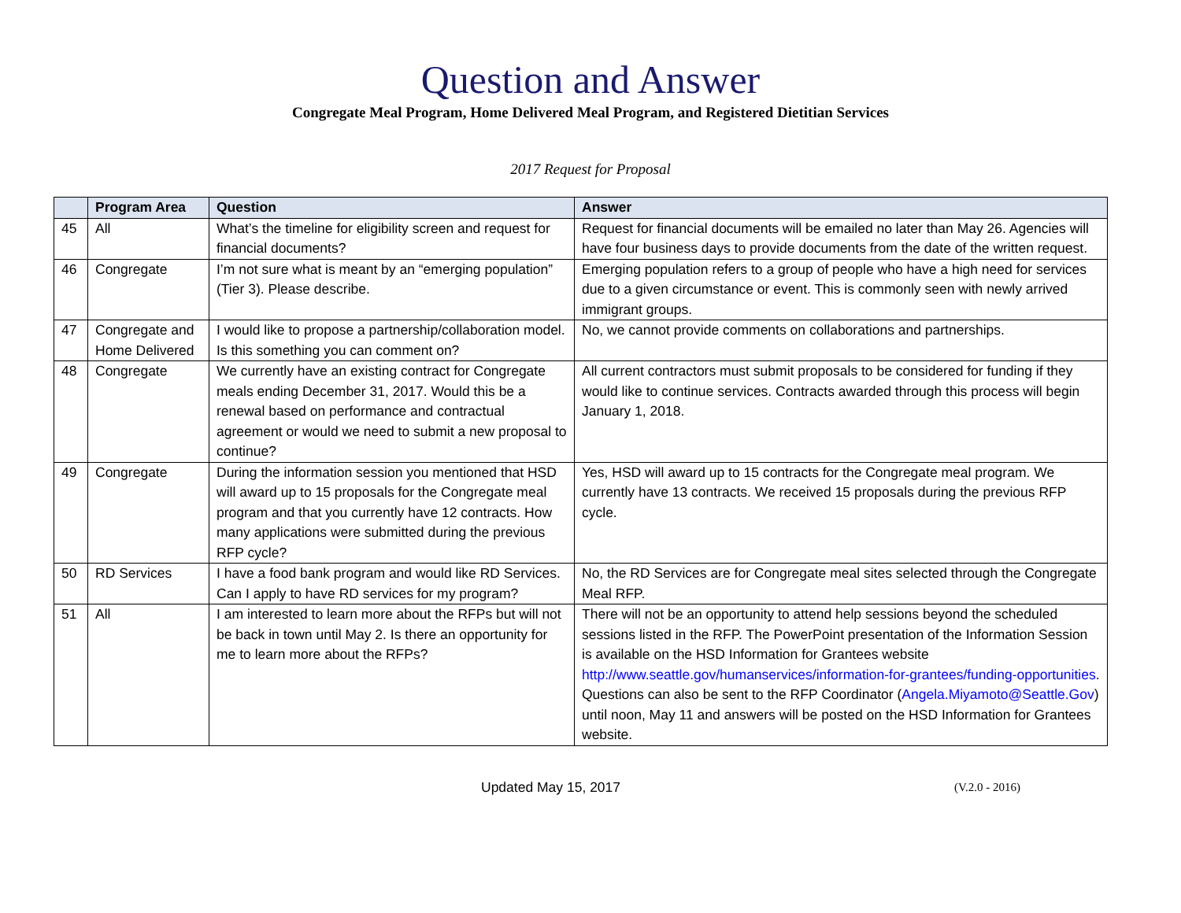Question and Answer
Congregate Meal Program, Home Delivered Meal Program, and Registered Dietitian Services
2017 Request for Proposal
| | Program Area | Question | Answer |
| --- | --- | --- | --- |
| 45 | All | What’s the timeline for eligibility screen and request for financial documents? | Request for financial documents will be emailed no later than May 26. Agencies will have four business days to provide documents from the date of the written request. |
| 46 | Congregate | I’m not sure what is meant by an “emerging population” (Tier 3). Please describe. | Emerging population refers to a group of people who have a high need for services due to a given circumstance or event. This is commonly seen with newly arrived immigrant groups. |
| 47 | Congregate and Home Delivered | I would like to propose a partnership/collaboration model. Is this something you can comment on? | No, we cannot provide comments on collaborations and partnerships. |
| 48 | Congregate | We currently have an existing contract for Congregate meals ending December 31, 2017. Would this be a renewal based on performance and contractual agreement or would we need to submit a new proposal to continue? | All current contractors must submit proposals to be considered for funding if they would like to continue services. Contracts awarded through this process will begin January 1, 2018. |
| 49 | Congregate | During the information session you mentioned that HSD will award up to 15 proposals for the Congregate meal program and that you currently have 12 contracts. How many applications were submitted during the previous RFP cycle? | Yes, HSD will award up to 15 contracts for the Congregate meal program. We currently have 13 contracts. We received 15 proposals during the previous RFP cycle. |
| 50 | RD Services | I have a food bank program and would like RD Services. Can I apply to have RD services for my program? | No, the RD Services are for Congregate meal sites selected through the Congregate Meal RFP. |
| 51 | All | I am interested to learn more about the RFPs but will not be back in town until May 2. Is there an opportunity for me to learn more about the RFPs? | There will not be an opportunity to attend help sessions beyond the scheduled sessions listed in the RFP. The PowerPoint presentation of the Information Session is available on the HSD Information for Grantees website http://www.seattle.gov/humanservices/information-for-grantees/funding-opportunities . Questions can also be sent to the RFP Coordinator ( Angela.Miyamoto@Seattle.Gov ) until noon, May 11 and answers will be posted on the HSD Information for Grantees website. |
Updated May 15, 2017 (V.2.0 - 2016)